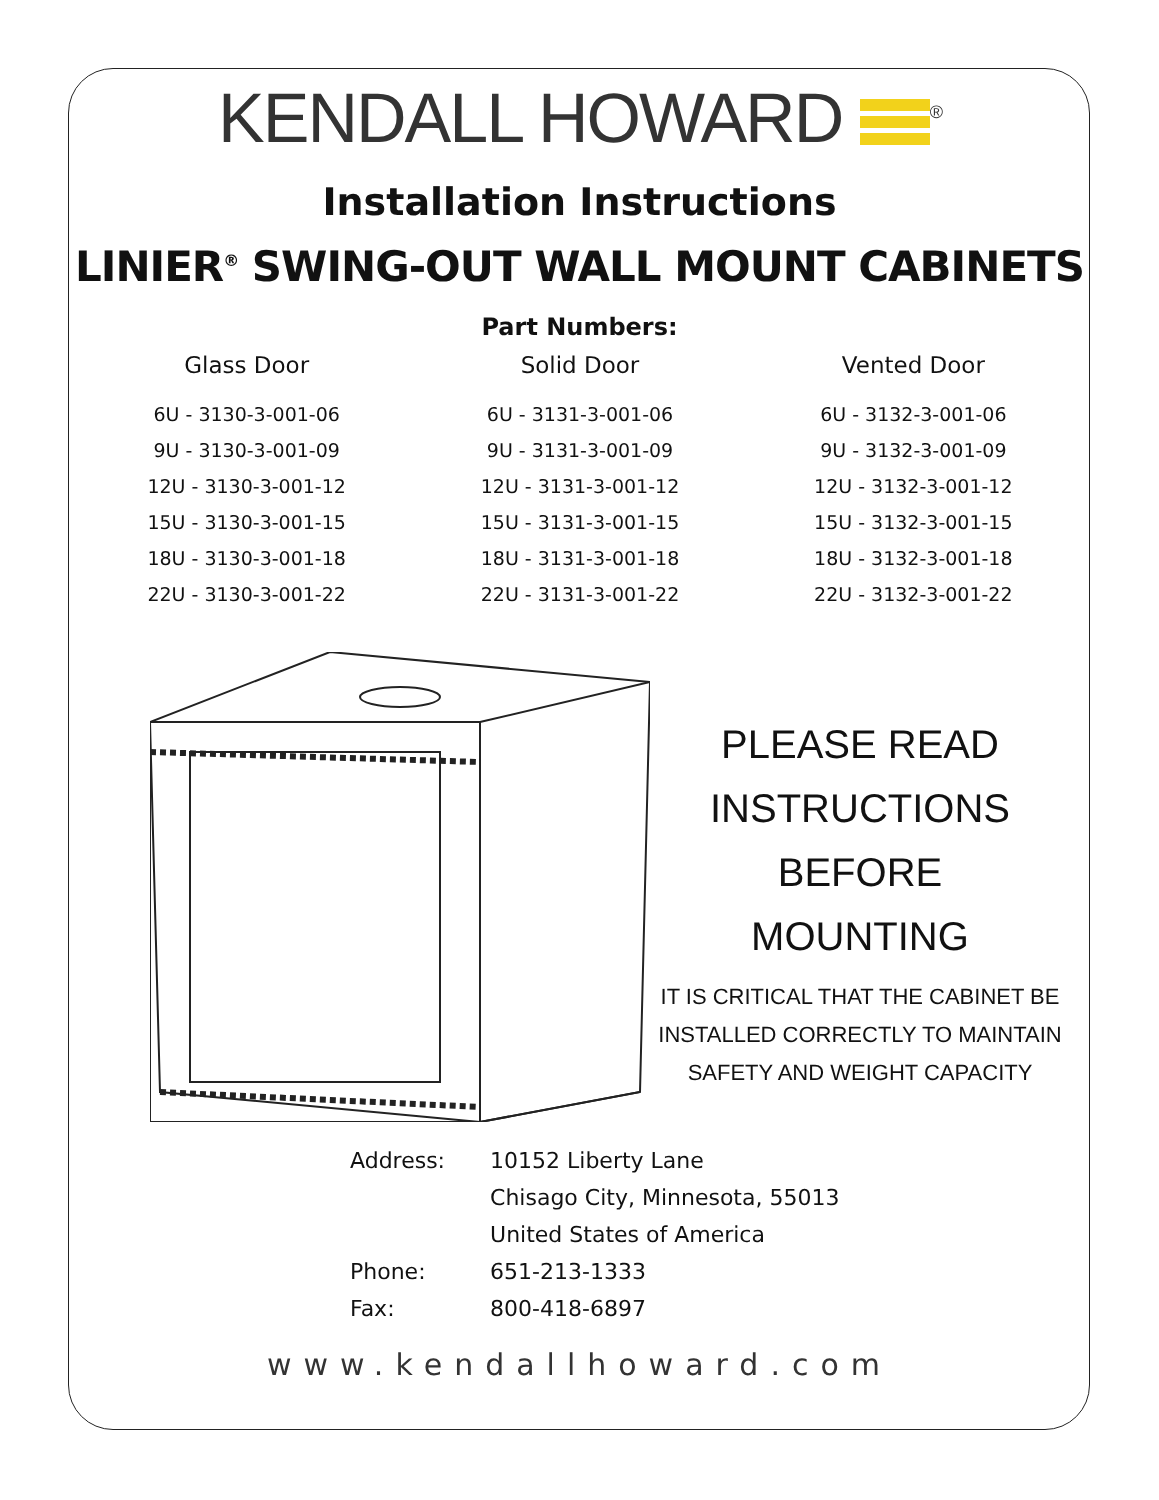KENDALL HOWARD <sup>®</sup>
Installation Instructions
LINIER<sup>®</sup> SWING-OUT WALL MOUNT CABINETS
Part Numbers:
| Glass Door | Solid Door | Vented Door |
| --- | --- | --- |
| 6U - 3130-3-001-06 | 6U - 3131-3-001-06 | 6U - 3132-3-001-06 |
| 9U - 3130-3-001-09 | 9U - 3131-3-001-09 | 9U - 3132-3-001-09 |
| 12U - 3130-3-001-12 | 12U - 3131-3-001-12 | 12U - 3132-3-001-12 |
| 15U - 3130-3-001-15 | 15U - 3131-3-001-15 | 15U - 3132-3-001-15 |
| 18U - 3130-3-001-18 | 18U - 3131-3-001-18 | 18U - 3132-3-001-18 |
| 22U - 3130-3-001-22 | 22U - 3131-3-001-22 | 22U - 3132-3-001-22 |
PLEASE READ
INSTRUCTIONS BEFORE
MOUNTING
IT IS CRITICAL THAT THE CABINET BE
INSTALLED CORRECTLY TO MAINTAIN
SAFETY AND WEIGHT CAPACITY
| Address: | 10152 Liberty Lane |
| | Chisago City, Minnesota, 55013 |
| | United States of America |
| Phone: | 651-213-1333 |
| Fax: | 800-418-6897 |
www.kendallhoward.com